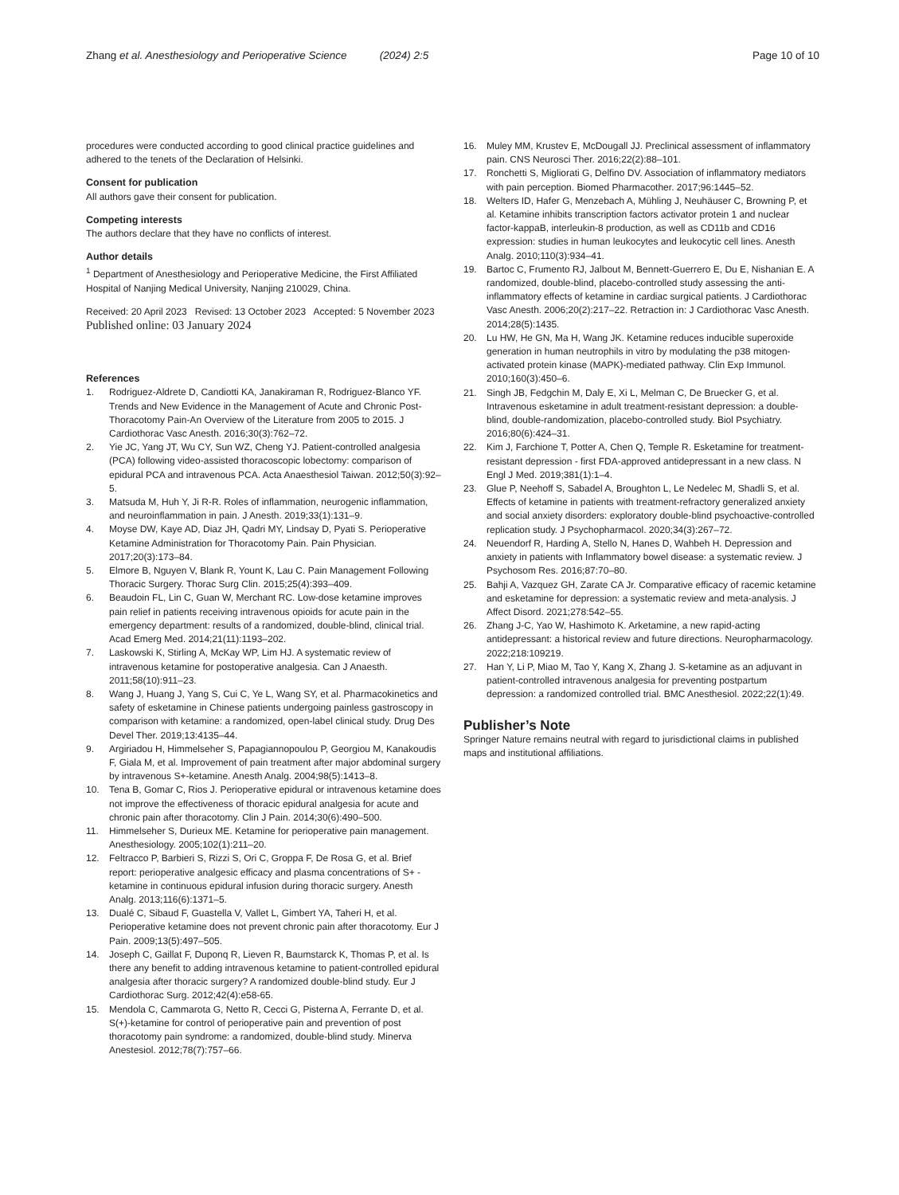Zhang et al. Anesthesiology and Perioperative Science (2024) 2:5
Page 10 of 10
procedures were conducted according to good clinical practice guidelines and adhered to the tenets of the Declaration of Helsinki.
Consent for publication
All authors gave their consent for publication.
Competing interests
The authors declare that they have no conflicts of interest.
Author details
<sup>1</sup> Department of Anesthesiology and Perioperative Medicine, the First Affiliated Hospital of Nanjing Medical University, Nanjing 210029, China.
Received: 20 April 2023 Revised: 13 October 2023 Accepted: 5 November 2023
Published online: 03 January 2024
References
1. Rodriguez-Aldrete D, Candiotti KA, Janakiraman R, Rodriguez-Blanco YF. Trends and New Evidence in the Management of Acute and Chronic Post-Thoracotomy Pain-An Overview of the Literature from 2005 to 2015. J Cardiothorac Vasc Anesth. 2016;30(3):762–72.
2. Yie JC, Yang JT, Wu CY, Sun WZ, Cheng YJ. Patient-controlled analgesia (PCA) following video-assisted thoracoscopic lobectomy: comparison of epidural PCA and intravenous PCA. Acta Anaesthesiol Taiwan. 2012;50(3):92–5.
3. Matsuda M, Huh Y, Ji R-R. Roles of inflammation, neurogenic inflammation, and neuroinflammation in pain. J Anesth. 2019;33(1):131–9.
4. Moyse DW, Kaye AD, Diaz JH, Qadri MY, Lindsay D, Pyati S. Perioperative Ketamine Administration for Thoracotomy Pain. Pain Physician. 2017;20(3):173–84.
5. Elmore B, Nguyen V, Blank R, Yount K, Lau C. Pain Management Following Thoracic Surgery. Thorac Surg Clin. 2015;25(4):393–409.
6. Beaudoin FL, Lin C, Guan W, Merchant RC. Low-dose ketamine improves pain relief in patients receiving intravenous opioids for acute pain in the emergency department: results of a randomized, double-blind, clinical trial. Acad Emerg Med. 2014;21(11):1193–202.
7. Laskowski K, Stirling A, McKay WP, Lim HJ. A systematic review of intravenous ketamine for postoperative analgesia. Can J Anaesth. 2011;58(10):911–23.
8. Wang J, Huang J, Yang S, Cui C, Ye L, Wang SY, et al. Pharmacokinetics and safety of esketamine in Chinese patients undergoing painless gastroscopy in comparison with ketamine: a randomized, open-label clinical study. Drug Des Devel Ther. 2019;13:4135–44.
9. Argiriadou H, Himmelseher S, Papagiannopoulou P, Georgiou M, Kanakoudis F, Giala M, et al. Improvement of pain treatment after major abdominal surgery by intravenous S+-ketamine. Anesth Analg. 2004;98(5):1413–8.
10. Tena B, Gomar C, Rios J. Perioperative epidural or intravenous ketamine does not improve the effectiveness of thoracic epidural analgesia for acute and chronic pain after thoracotomy. Clin J Pain. 2014;30(6):490–500.
11. Himmelseher S, Durieux ME. Ketamine for perioperative pain management. Anesthesiology. 2005;102(1):211–20.
12. Feltracco P, Barbieri S, Rizzi S, Ori C, Groppa F, De Rosa G, et al. Brief report: perioperative analgesic efficacy and plasma concentrations of S+ -ketamine in continuous epidural infusion during thoracic surgery. Anesth Analg. 2013;116(6):1371–5.
13. Dualé C, Sibaud F, Guastella V, Vallet L, Gimbert YA, Taheri H, et al. Perioperative ketamine does not prevent chronic pain after thoracotomy. Eur J Pain. 2009;13(5):497–505.
14. Joseph C, Gaillat F, Duponq R, Lieven R, Baumstarck K, Thomas P, et al. Is there any benefit to adding intravenous ketamine to patient-controlled epidural analgesia after thoracic surgery? A randomized double-blind study. Eur J Cardiothorac Surg. 2012;42(4):e58-65.
15. Mendola C, Cammarota G, Netto R, Cecci G, Pisterna A, Ferrante D, et al. S(+)-ketamine for control of perioperative pain and prevention of post thoracotomy pain syndrome: a randomized, double-blind study. Minerva Anestesiol. 2012;78(7):757–66.
16. Muley MM, Krustev E, McDougall JJ. Preclinical assessment of inflammatory pain. CNS Neurosci Ther. 2016;22(2):88–101.
17. Ronchetti S, Migliorati G, Delfino DV. Association of inflammatory mediators with pain perception. Biomed Pharmacother. 2017;96:1445–52.
18. Welters ID, Hafer G, Menzebach A, Mühling J, Neuhäuser C, Browning P, et al. Ketamine inhibits transcription factors activator protein 1 and nuclear factor-kappaB, interleukin-8 production, as well as CD11b and CD16 expression: studies in human leukocytes and leukocytic cell lines. Anesth Analg. 2010;110(3):934–41.
19. Bartoc C, Frumento RJ, Jalbout M, Bennett-Guerrero E, Du E, Nishanian E. A randomized, double-blind, placebo-controlled study assessing the anti-inflammatory effects of ketamine in cardiac surgical patients. J Cardiothorac Vasc Anesth. 2006;20(2):217–22. Retraction in: J Cardiothorac Vasc Anesth. 2014;28(5):1435.
20. Lu HW, He GN, Ma H, Wang JK. Ketamine reduces inducible superoxide generation in human neutrophils in vitro by modulating the p38 mitogen-activated protein kinase (MAPK)-mediated pathway. Clin Exp Immunol. 2010;160(3):450–6.
21. Singh JB, Fedgchin M, Daly E, Xi L, Melman C, De Bruecker G, et al. Intravenous esketamine in adult treatment-resistant depression: a double-blind, double-randomization, placebo-controlled study. Biol Psychiatry. 2016;80(6):424–31.
22. Kim J, Farchione T, Potter A, Chen Q, Temple R. Esketamine for treatment-resistant depression - first FDA-approved antidepressant in a new class. N Engl J Med. 2019;381(1):1–4.
23. Glue P, Neehoff S, Sabadel A, Broughton L, Le Nedelec M, Shadli S, et al. Effects of ketamine in patients with treatment-refractory generalized anxiety and social anxiety disorders: exploratory double-blind psychoactive-controlled replication study. J Psychopharmacol. 2020;34(3):267–72.
24. Neuendorf R, Harding A, Stello N, Hanes D, Wahbeh H. Depression and anxiety in patients with Inflammatory bowel disease: a systematic review. J Psychosom Res. 2016;87:70–80.
25. Bahji A, Vazquez GH, Zarate CA Jr. Comparative efficacy of racemic ketamine and esketamine for depression: a systematic review and meta-analysis. J Affect Disord. 2021;278:542–55.
26. Zhang J-C, Yao W, Hashimoto K. Arketamine, a new rapid-acting antidepressant: a historical review and future directions. Neuropharmacology. 2022;218:109219.
27. Han Y, Li P, Miao M, Tao Y, Kang X, Zhang J. S-ketamine as an adjuvant in patient-controlled intravenous analgesia for preventing postpartum depression: a randomized controlled trial. BMC Anesthesiol. 2022;22(1):49.
Publisher’s Note
Springer Nature remains neutral with regard to jurisdictional claims in published maps and institutional affiliations.